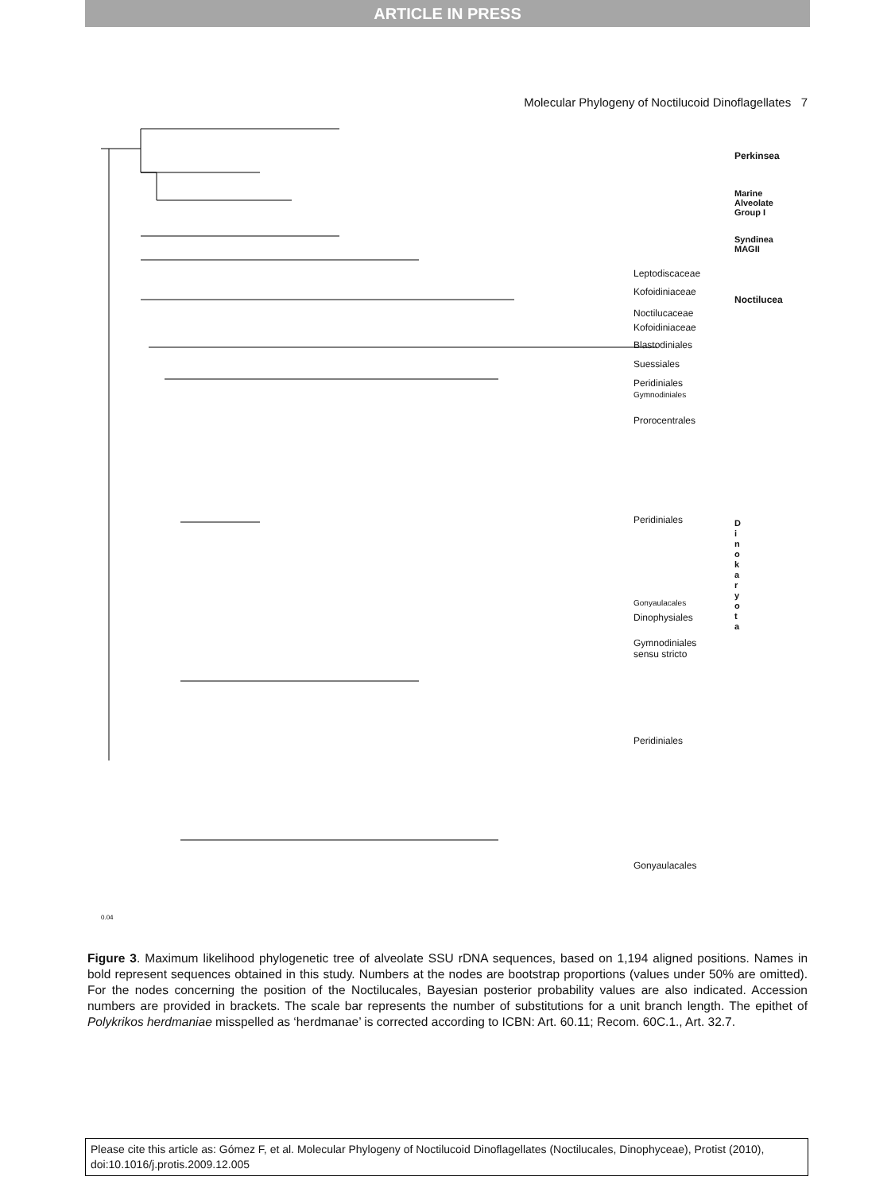ARTICLE IN PRESS
Molecular Phylogeny of Noctilucoid Dinoflagellates 7
0.04
Leptodiscaceae
Kofoidiniaceae
Noctilucaceae
Kofoidiniaceae
Blastodiniales
Suessiales
Peridiniales
Gymnodiniales
Prorocentrales
Peridiniales
Gonyaulacales
Dinophysiales
Gymnodiniales
sensu stricto
Peridiniales
Gonyaulacales
Perkinsea
Marine
Alveolate
Group I
Syndinea
MAGII
Noctilucea
D i n o k a r y o t a
Figure 3. Maximum likelihood phylogenetic tree of alveolate SSU rDNA sequences, based on 1,194 aligned positions. Names in bold represent sequences obtained in this study. Numbers at the nodes are bootstrap proportions (values under 50% are omitted). For the nodes concerning the position of the Noctilucales, Bayesian posterior probability values are also indicated. Accession numbers are provided in brackets. The scale bar represents the number of substitutions for a unit branch length. The epithet of Polykrikos herdmaniae misspelled as ‘herdmanae’ is corrected according to ICBN: Art. 60.11; Recom. 60C.1., Art. 32.7.
Please cite this article as: Gómez F, et al. Molecular Phylogeny of Noctilucoid Dinoflagellates (Noctilucales, Dinophyceae), Protist (2010), doi:10.1016/j.protis.2009.12.005